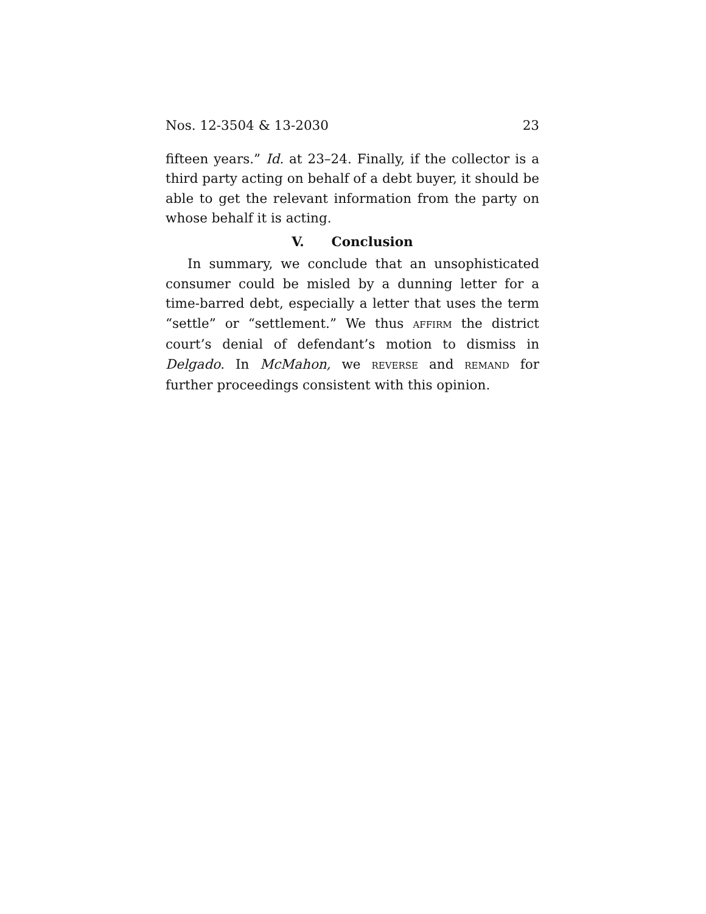Nos. 12-3504 & 13-2030 23
fifteen years.” Id. at 23–24. Finally, if the collector is a third party acting on behalf of a debt buyer, it should be able to get the relevant information from the party on whose behalf it is acting.
V. Conclusion
In summary, we conclude that an unsophisticated consumer could be misled by a dunning letter for a time-barred debt, especially a letter that uses the term “settle” or “settlement.” We thus AFFIRM the district court’s denial of defendant’s motion to dismiss in Delgado. In McMahon, we REVERSE and REMAND for further proceedings consistent with this opinion.